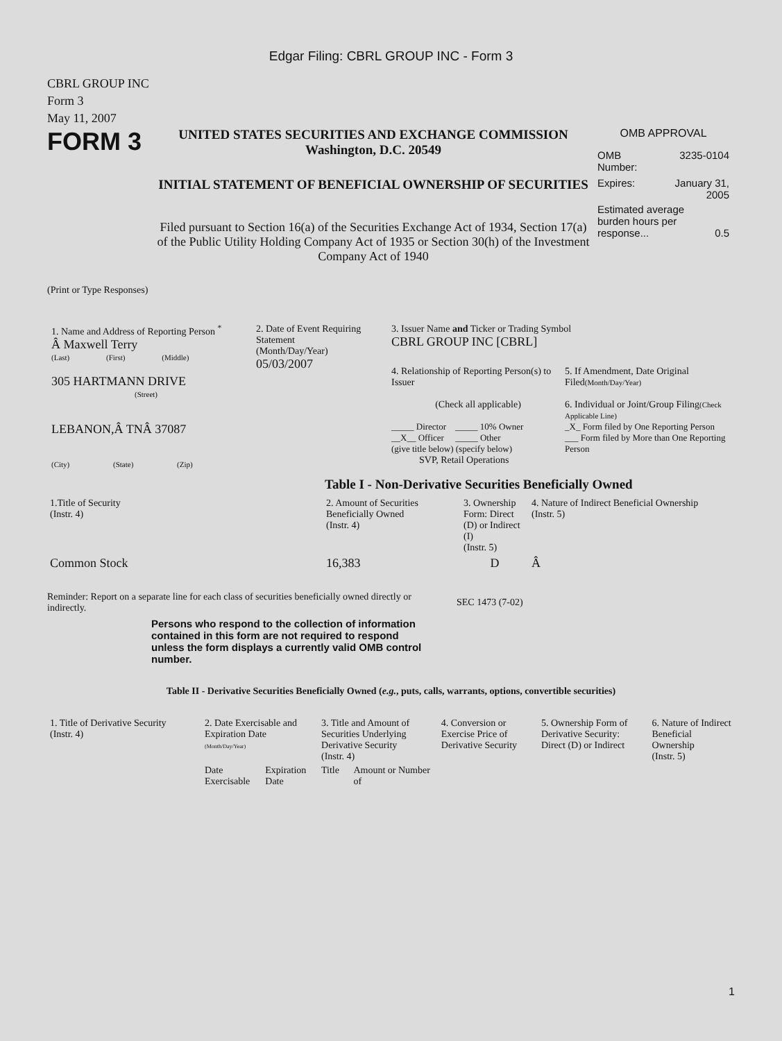Edgar Filing: CBRL GROUP INC - Form 3
CBRL GROUP INC
Form 3
May 11, 2007
FORM 3
UNITED STATES SECURITIES AND EXCHANGE COMMISSION
Washington, D.C. 20549
INITIAL STATEMENT OF BENEFICIAL OWNERSHIP OF SECURITIES
Filed pursuant to Section 16(a) of the Securities Exchange Act of 1934, Section 17(a) of the Public Utility Holding Company Act of 1935 or Section 30(h) of the Investment Company Act of 1940
OMB APPROVAL
OMB
Number: 3235-0104
Expires: January 31,
2005
Estimated average burden hours per response... 0.5
(Print or Type Responses)
1. Name and Address of Reporting Person <sup>*</sup>
Â Maxwell Terry
(Last) (First) (Middle)
305 HARTMANN DRIVE
(Street)
LEBANON,Â TNÂ 37087
(City) (State) (Zip)
2. Date of Event Requiring Statement
(Month/Day/Year)
05/03/2007
3. Issuer Name and Ticker or Trading Symbol
CBRL GROUP INC [CBRL]
4. Relationship of Reporting Person(s) to Issuer
(Check all applicable)
_____ Director _____ 10% Owner
__X__ Officer _____ Other
(give title below) (specify below)
SVP, Retail Operations
5. If Amendment, Date Original Filed(Month/Day/Year)
6. Individual or Joint/Group Filing(Check Applicable Line)
_X_ Form filed by One Reporting Person
___ Form filed by More than One Reporting Person
Table I - Non-Derivative Securities Beneficially Owned
| 1.Title of Security (Instr. 4) | 2. Amount of Securities Beneficially Owned (Instr. 4) | 3. Ownership Form: Direct (D) or Indirect (I) (Instr. 5) | 4. Nature of Indirect Beneficial Ownership (Instr. 5) |
| --- | --- | --- | --- |
| Common Stock | 16,383 | D | Â |
Reminder: Report on a separate line for each class of securities beneficially owned directly or indirectly.
SEC 1473 (7-02)
Persons who respond to the collection of information contained in this form are not required to respond unless the form displays a currently valid OMB control number.
Table II - Derivative Securities Beneficially Owned (e.g., puts, calls, warrants, options, convertible securities)
| 1. Title of Derivative Security (Instr. 4) | 2. Date Exercisable and Expiration Date (Month/Day/Year) | | 3. Title and Amount of Securities Underlying Derivative Security (Instr. 4) | | 4. Conversion or Exercise Price of Derivative Security | 5. Ownership Form of Derivative Security: Direct (D) or Indirect | 6. Nature of Indirect Beneficial Ownership (Instr. 5) |
| --- | --- | --- | --- | --- | --- | --- | --- |
| | Date Exercisable | Expiration Date | Title | Amount or Number of | | | |
1